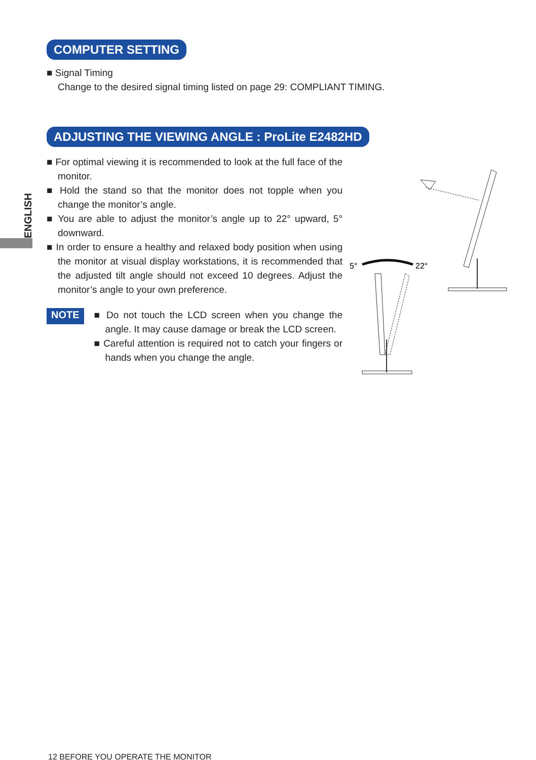ENGLISH
COMPUTER SETTING
■ Signal Timing
Change to the desired signal timing listed on page 29: COMPLIANT TIMING.
ADJUSTING THE VIEWING ANGLE : ProLite E2482HD
■ For optimal viewing it is recommended to look at the full face of the monitor.
■ Hold the stand so that the monitor does not topple when you change the monitor’s angle.
■ You are able to adjust the monitor’s angle up to 22° upward, 5° downward.
■ In order to ensure a healthy and relaxed body position when using the monitor at visual display workstations, it is recommended that the adjusted tilt angle should not exceed 10 degrees. Adjust the monitor’s angle to your own preference.
NOTE
■ Do not touch the LCD screen when you change the angle. It may cause damage or break the LCD screen.
■ Careful attention is required not to catch your fingers or hands when you change the angle.
5°
22°
12 BEFORE YOU OPERATE THE MONITOR